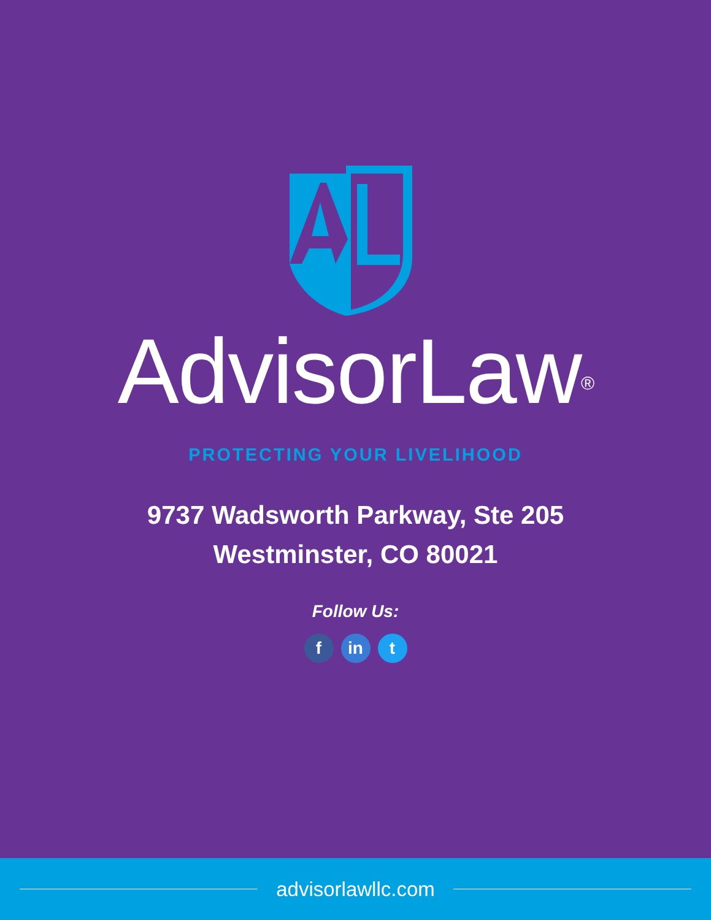AdvisorLaw<sup>®</sup>
PROTECTING YOUR LIVELIHOOD
9737 Wadsworth Parkway, Ste 205
Westminster, CO 80021
Follow Us:
fin t
advisorlawllc.com